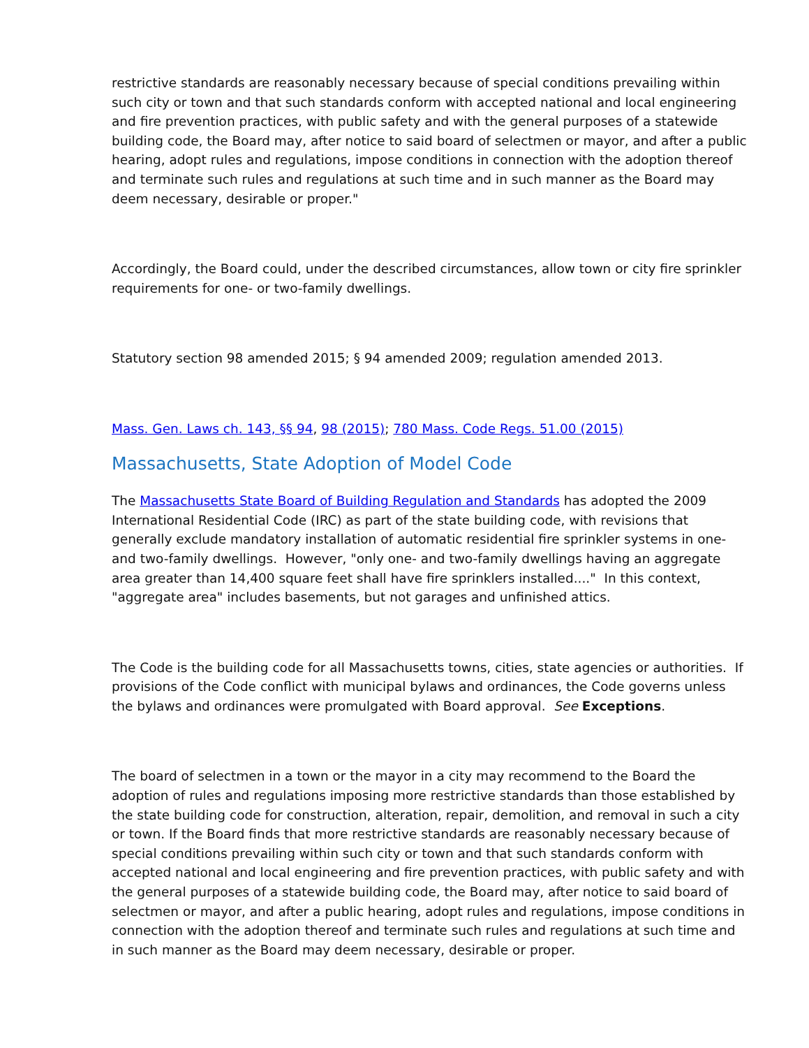restrictive standards are reasonably necessary because of special conditions prevailing within such city or town and that such standards conform with accepted national and local engineering and fire prevention practices, with public safety and with the general purposes of a statewide building code, the Board may, after notice to said board of selectmen or mayor, and after a public hearing, adopt rules and regulations, impose conditions in connection with the adoption thereof and terminate such rules and regulations at such time and in such manner as the Board may deem necessary, desirable or proper."
Accordingly, the Board could, under the described circumstances, allow town or city fire sprinkler requirements for one- or two-family dwellings.
Statutory section 98 amended 2015; § 94 amended 2009; regulation amended 2013.
Mass. Gen. Laws ch. 143, §§ 94, 98 (2015); 780 Mass. Code Regs. 51.00 (2015)
Massachusetts, State Adoption of Model Code
The Massachusetts State Board of Building Regulation and Standards has adopted the 2009 International Residential Code (IRC) as part of the state building code, with revisions that generally exclude mandatory installation of automatic residential fire sprinkler systems in one- and two-family dwellings. However, "only one- and two-family dwellings having an aggregate area greater than 14,400 square feet shall have fire sprinklers installed...." In this context, "aggregate area" includes basements, but not garages and unfinished attics.
The Code is the building code for all Massachusetts towns, cities, state agencies or authorities. If provisions of the Code conflict with municipal bylaws and ordinances, the Code governs unless the bylaws and ordinances were promulgated with Board approval. See Exceptions.
The board of selectmen in a town or the mayor in a city may recommend to the Board the adoption of rules and regulations imposing more restrictive standards than those established by the state building code for construction, alteration, repair, demolition, and removal in such a city or town. If the Board finds that more restrictive standards are reasonably necessary because of special conditions prevailing within such city or town and that such standards conform with accepted national and local engineering and fire prevention practices, with public safety and with the general purposes of a statewide building code, the Board may, after notice to said board of selectmen or mayor, and after a public hearing, adopt rules and regulations, impose conditions in connection with the adoption thereof and terminate such rules and regulations at such time and in such manner as the Board may deem necessary, desirable or proper.